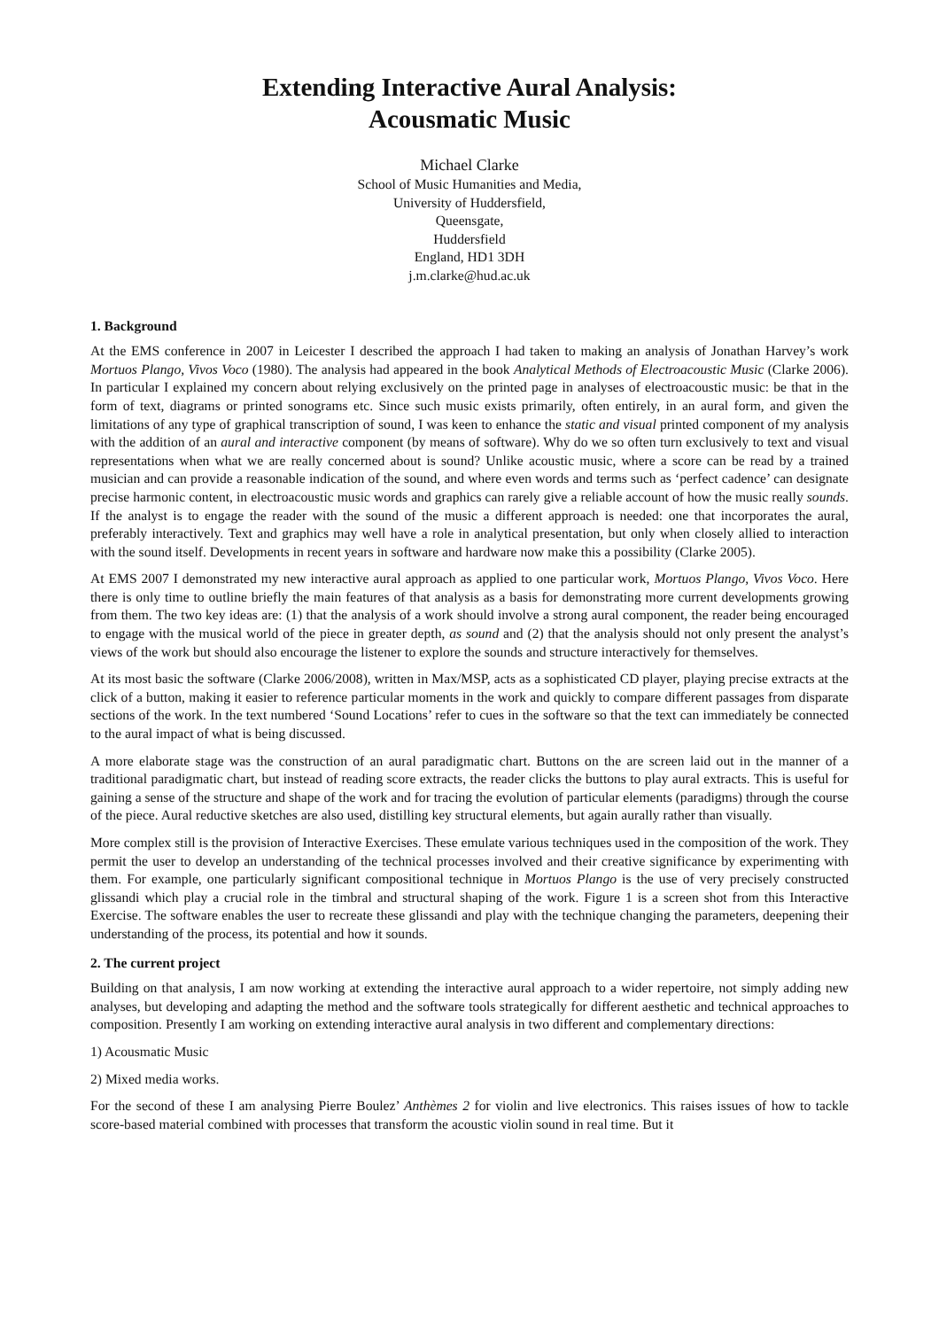Extending Interactive Aural Analysis:
Acousmatic Music
Michael Clarke
School of Music Humanities and Media,
University of Huddersfield,
Queensgate,
Huddersfield
England, HD1 3DH
j.m.clarke@hud.ac.uk
1. Background
At the EMS conference in 2007 in Leicester I described the approach I had taken to making an analysis of Jonathan Harvey’s work Mortuos Plango, Vivos Voco (1980). The analysis had appeared in the book Analytical Methods of Electroacoustic Music (Clarke 2006). In particular I explained my concern about relying exclusively on the printed page in analyses of electroacoustic music: be that in the form of text, diagrams or printed sonograms etc. Since such music exists primarily, often entirely, in an aural form, and given the limitations of any type of graphical transcription of sound, I was keen to enhance the static and visual printed component of my analysis with the addition of an aural and interactive component (by means of software). Why do we so often turn exclusively to text and visual representations when what we are really concerned about is sound? Unlike acoustic music, where a score can be read by a trained musician and can provide a reasonable indication of the sound, and where even words and terms such as ‘perfect cadence’ can designate precise harmonic content, in electroacoustic music words and graphics can rarely give a reliable account of how the music really sounds. If the analyst is to engage the reader with the sound of the music a different approach is needed: one that incorporates the aural, preferably interactively. Text and graphics may well have a role in analytical presentation, but only when closely allied to interaction with the sound itself. Developments in recent years in software and hardware now make this a possibility (Clarke 2005).
At EMS 2007 I demonstrated my new interactive aural approach as applied to one particular work, Mortuos Plango, Vivos Voco. Here there is only time to outline briefly the main features of that analysis as a basis for demonstrating more current developments growing from them. The two key ideas are: (1) that the analysis of a work should involve a strong aural component, the reader being encouraged to engage with the musical world of the piece in greater depth, as sound and (2) that the analysis should not only present the analyst’s views of the work but should also encourage the listener to explore the sounds and structure interactively for themselves.
At its most basic the software (Clarke 2006/2008), written in Max/MSP, acts as a sophisticated CD player, playing precise extracts at the click of a button, making it easier to reference particular moments in the work and quickly to compare different passages from disparate sections of the work. In the text numbered ‘Sound Locations’ refer to cues in the software so that the text can immediately be connected to the aural impact of what is being discussed.
A more elaborate stage was the construction of an aural paradigmatic chart. Buttons on the are screen laid out in the manner of a traditional paradigmatic chart, but instead of reading score extracts, the reader clicks the buttons to play aural extracts. This is useful for gaining a sense of the structure and shape of the work and for tracing the evolution of particular elements (paradigms) through the course of the piece. Aural reductive sketches are also used, distilling key structural elements, but again aurally rather than visually.
More complex still is the provision of Interactive Exercises. These emulate various techniques used in the composition of the work. They permit the user to develop an understanding of the technical processes involved and their creative significance by experimenting with them. For example, one particularly significant compositional technique in Mortuos Plango is the use of very precisely constructed glissandi which play a crucial role in the timbral and structural shaping of the work. Figure 1 is a screen shot from this Interactive Exercise. The software enables the user to recreate these glissandi and play with the technique changing the parameters, deepening their understanding of the process, its potential and how it sounds.
2. The current project
Building on that analysis, I am now working at extending the interactive aural approach to a wider repertoire, not simply adding new analyses, but developing and adapting the method and the software tools strategically for different aesthetic and technical approaches to composition. Presently I am working on extending interactive aural analysis in two different and complementary directions:
1) Acousmatic Music
2) Mixed media works.
For the second of these I am analysing Pierre Boulez’ Anthèmes 2 for violin and live electronics. This raises issues of how to tackle score-based material combined with processes that transform the acoustic violin sound in real time. But it